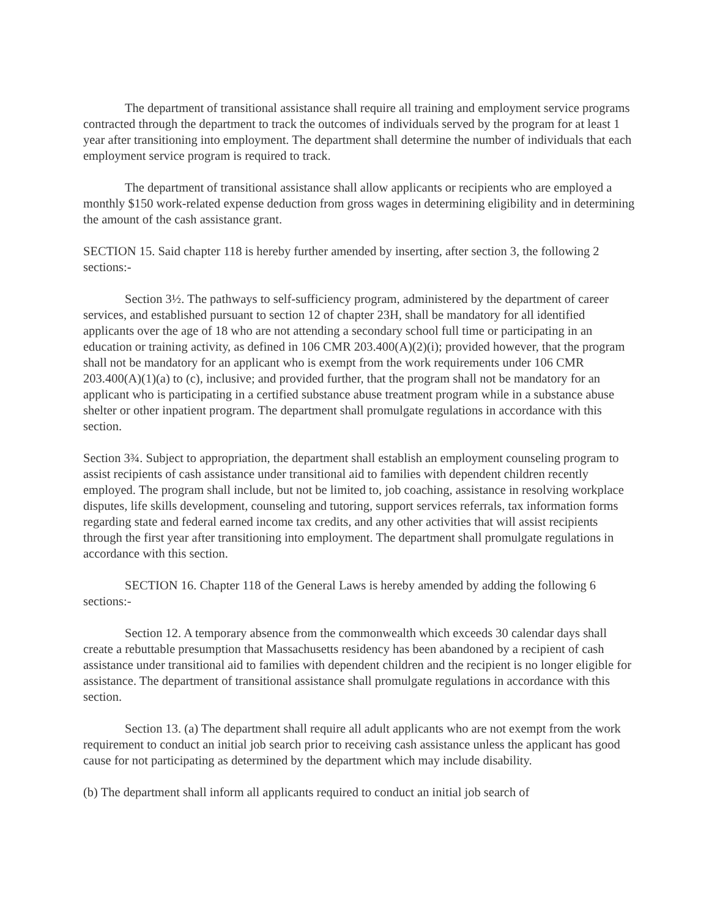The department of transitional assistance shall require all training and employment service programs contracted through the department to track the outcomes of individuals served by the program for at least 1 year after transitioning into employment. The department shall determine the number of individuals that each employment service program is required to track.
The department of transitional assistance shall allow applicants or recipients who are employed a monthly $150 work-related expense deduction from gross wages in determining eligibility and in determining the amount of the cash assistance grant.
SECTION 15. Said chapter 118 is hereby further amended by inserting, after section 3, the following 2 sections:-
Section 3½. The pathways to self-sufficiency program, administered by the department of career services, and established pursuant to section 12 of chapter 23H, shall be mandatory for all identified applicants over the age of 18 who are not attending a secondary school full time or participating in an education or training activity, as defined in 106 CMR 203.400(A)(2)(i); provided however, that the program shall not be mandatory for an applicant who is exempt from the work requirements under 106 CMR 203.400(A)(1)(a) to (c), inclusive; and provided further, that the program shall not be mandatory for an applicant who is participating in a certified substance abuse treatment program while in a substance abuse shelter or other inpatient program. The department shall promulgate regulations in accordance with this section.
Section 3¾. Subject to appropriation, the department shall establish an employment counseling program to assist recipients of cash assistance under transitional aid to families with dependent children recently employed. The program shall include, but not be limited to, job coaching, assistance in resolving workplace disputes, life skills development, counseling and tutoring, support services referrals, tax information forms regarding state and federal earned income tax credits, and any other activities that will assist recipients through the first year after transitioning into employment. The department shall promulgate regulations in accordance with this section.
SECTION 16. Chapter 118 of the General Laws is hereby amended by adding the following 6 sections:-
Section 12. A temporary absence from the commonwealth which exceeds 30 calendar days shall create a rebuttable presumption that Massachusetts residency has been abandoned by a recipient of cash assistance under transitional aid to families with dependent children and the recipient is no longer eligible for assistance. The department of transitional assistance shall promulgate regulations in accordance with this section.
Section 13. (a) The department shall require all adult applicants who are not exempt from the work requirement to conduct an initial job search prior to receiving cash assistance unless the applicant has good cause for not participating as determined by the department which may include disability.
(b) The department shall inform all applicants required to conduct an initial job search of